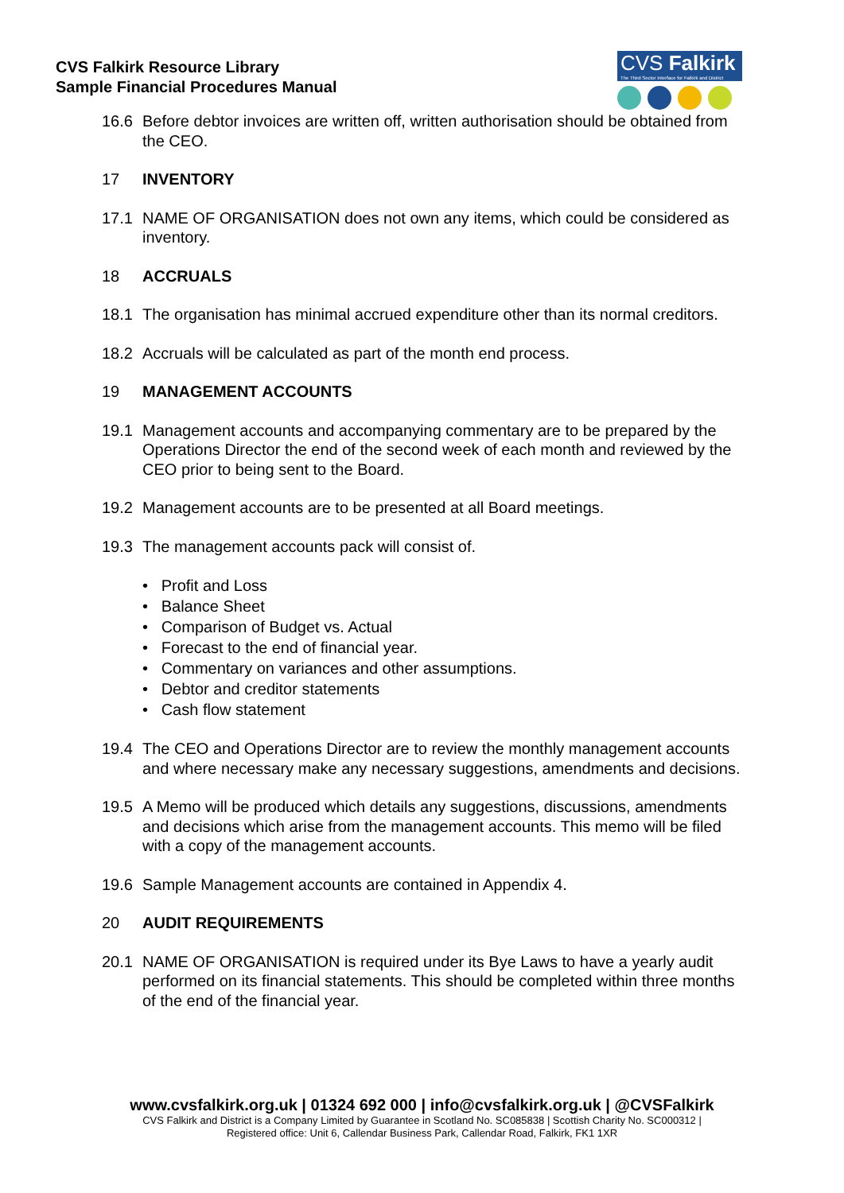CVS Falkirk Resource Library
Sample Financial Procedures Manual
CVS Falkirk
The Third Sector Interface for Falkirk and District
16.6 Before debtor invoices are written off, written authorisation should be obtained from the CEO.
17 INVENTORY
17.1 NAME OF ORGANISATION does not own any items, which could be considered as inventory.
18 ACCRUALS
18.1 The organisation has minimal accrued expenditure other than its normal creditors.
18.2 Accruals will be calculated as part of the month end process.
19 MANAGEMENT ACCOUNTS
19.1 Management accounts and accompanying commentary are to be prepared by the Operations Director the end of the second week of each month and reviewed by the CEO prior to being sent to the Board.
19.2 Management accounts are to be presented at all Board meetings.
19.3 The management accounts pack will consist of.
• Profit and Loss
• Balance Sheet
• Comparison of Budget vs. Actual
• Forecast to the end of financial year.
• Commentary on variances and other assumptions.
• Debtor and creditor statements
• Cash flow statement
19.4 The CEO and Operations Director are to review the monthly management accounts and where necessary make any necessary suggestions, amendments and decisions.
19.5 A Memo will be produced which details any suggestions, discussions, amendments and decisions which arise from the management accounts. This memo will be filed with a copy of the management accounts.
19.6 Sample Management accounts are contained in Appendix 4.
20 AUDIT REQUIREMENTS
20.1 NAME OF ORGANISATION is required under its Bye Laws to have a yearly audit performed on its financial statements. This should be completed within three months of the end of the financial year.
www.cvsfalkirk.org.uk | 01324 692 000 | info@cvsfalkirk.org.uk | @CVSFalkirk
CVS Falkirk and District is a Company Limited by Guarantee in Scotland No. SC085838 | Scottish Charity No. SC000312 |
Registered office: Unit 6, Callendar Business Park, Callendar Road, Falkirk, FK1 1XR